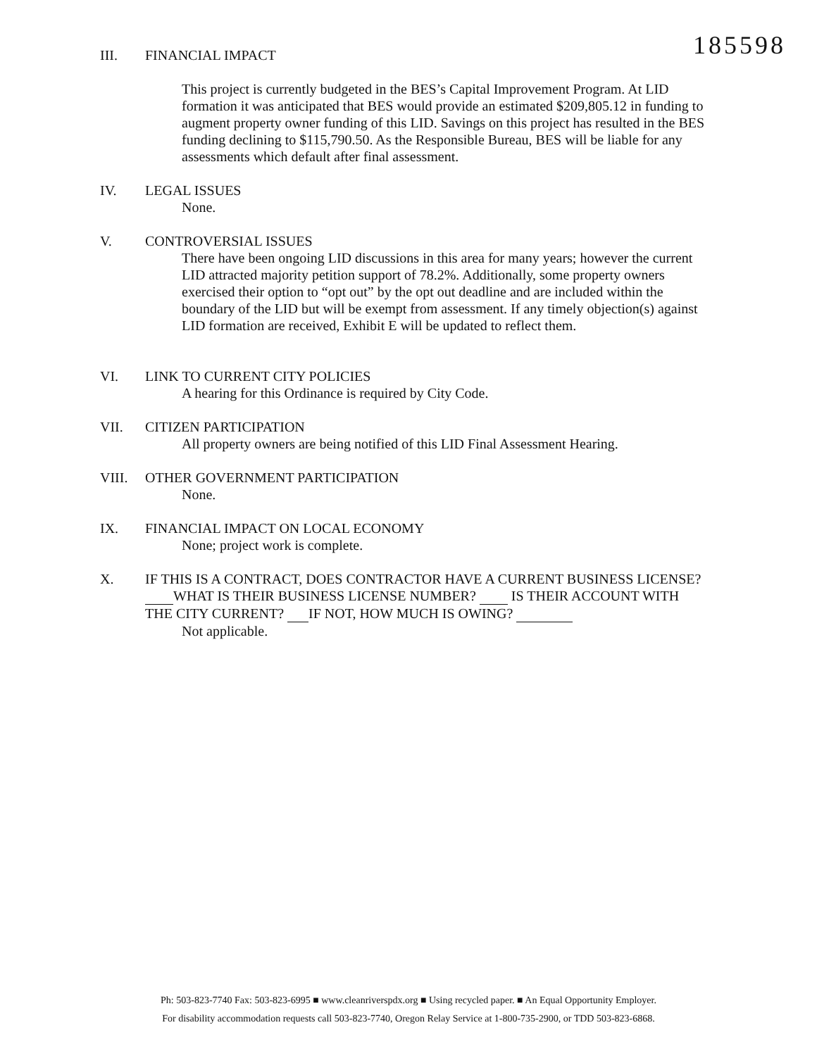III. FINANCIAL IMPACT
185598
This project is currently budgeted in the BES’s Capital Improvement Program. At LID formation it was anticipated that BES would provide an estimated $209,805.12 in funding to augment property owner funding of this LID. Savings on this project has resulted in the BES funding declining to $115,790.50. As the Responsible Bureau, BES will be liable for any assessments which default after final assessment.
IV. LEGAL ISSUES
None.
V. CONTROVERSIAL ISSUES
There have been ongoing LID discussions in this area for many years; however the current LID attracted majority petition support of 78.2%. Additionally, some property owners exercised their option to “opt out” by the opt out deadline and are included within the boundary of the LID but will be exempt from assessment. If any timely objection(s) against LID formation are received, Exhibit E will be updated to reflect them.
VI. LINK TO CURRENT CITY POLICIES
A hearing for this Ordinance is required by City Code.
VII. CITIZEN PARTICIPATION
All property owners are being notified of this LID Final Assessment Hearing.
VIII. OTHER GOVERNMENT PARTICIPATION
None.
IX. FINANCIAL IMPACT ON LOCAL ECONOMY
None; project work is complete.
X. IF THIS IS A CONTRACT, DOES CONTRACTOR HAVE A CURRENT BUSINESS LICENSE? WHAT IS THEIR BUSINESS LICENSE NUMBER? IS THEIR ACCOUNT WITH THE CITY CURRENT? IF NOT, HOW MUCH IS OWING?
Not applicable.
Ph: 503-823-7740 Fax: 503-823-6995 ■ www.cleanriverspdx.org ■ Using recycled paper. ■ An Equal Opportunity Employer.
For disability accommodation requests call 503-823-7740, Oregon Relay Service at 1-800-735-2900, or TDD 503-823-6868.